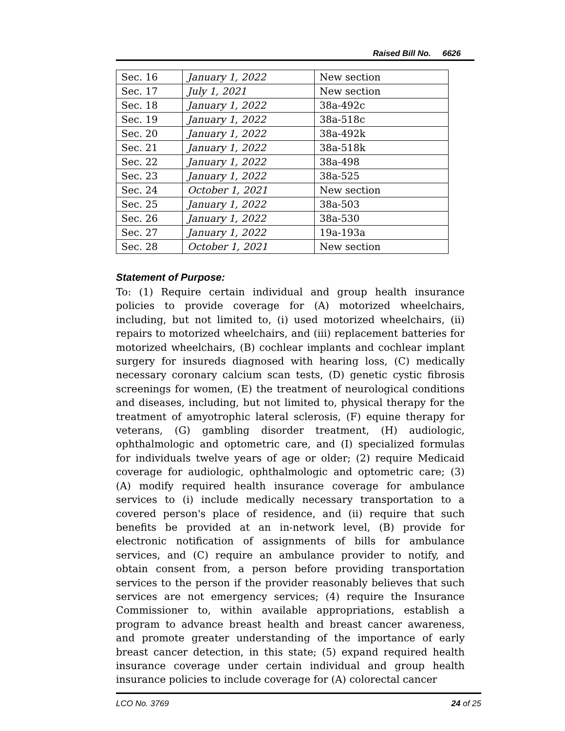Raised Bill No. 6626
| Sec. 16 | January 1, 2022 | New section |
| Sec. 17 | July 1, 2021 | New section |
| Sec. 18 | January 1, 2022 | 38a-492c |
| Sec. 19 | January 1, 2022 | 38a-518c |
| Sec. 20 | January 1, 2022 | 38a-492k |
| Sec. 21 | January 1, 2022 | 38a-518k |
| Sec. 22 | January 1, 2022 | 38a-498 |
| Sec. 23 | January 1, 2022 | 38a-525 |
| Sec. 24 | October 1, 2021 | New section |
| Sec. 25 | January 1, 2022 | 38a-503 |
| Sec. 26 | January 1, 2022 | 38a-530 |
| Sec. 27 | January 1, 2022 | 19a-193a |
| Sec. 28 | October 1, 2021 | New section |
Statement of Purpose:
To: (1) Require certain individual and group health insurance policies to provide coverage for (A) motorized wheelchairs, including, but not limited to, (i) used motorized wheelchairs, (ii) repairs to motorized wheelchairs, and (iii) replacement batteries for motorized wheelchairs, (B) cochlear implants and cochlear implant surgery for insureds diagnosed with hearing loss, (C) medically necessary coronary calcium scan tests, (D) genetic cystic fibrosis screenings for women, (E) the treatment of neurological conditions and diseases, including, but not limited to, physical therapy for the treatment of amyotrophic lateral sclerosis, (F) equine therapy for veterans, (G) gambling disorder treatment, (H) audiologic, ophthalmologic and optometric care, and (I) specialized formulas for individuals twelve years of age or older; (2) require Medicaid coverage for audiologic, ophthalmologic and optometric care; (3) (A) modify required health insurance coverage for ambulance services to (i) include medically necessary transportation to a covered person's place of residence, and (ii) require that such benefits be provided at an in-network level, (B) provide for electronic notification of assignments of bills for ambulance services, and (C) require an ambulance provider to notify, and obtain consent from, a person before providing transportation services to the person if the provider reasonably believes that such services are not emergency services; (4) require the Insurance Commissioner to, within available appropriations, establish a program to advance breast health and breast cancer awareness, and promote greater understanding of the importance of early breast cancer detection, in this state; (5) expand required health insurance coverage under certain individual and group health insurance policies to include coverage for (A) colorectal cancer
LCO No. 3769 24 of 25